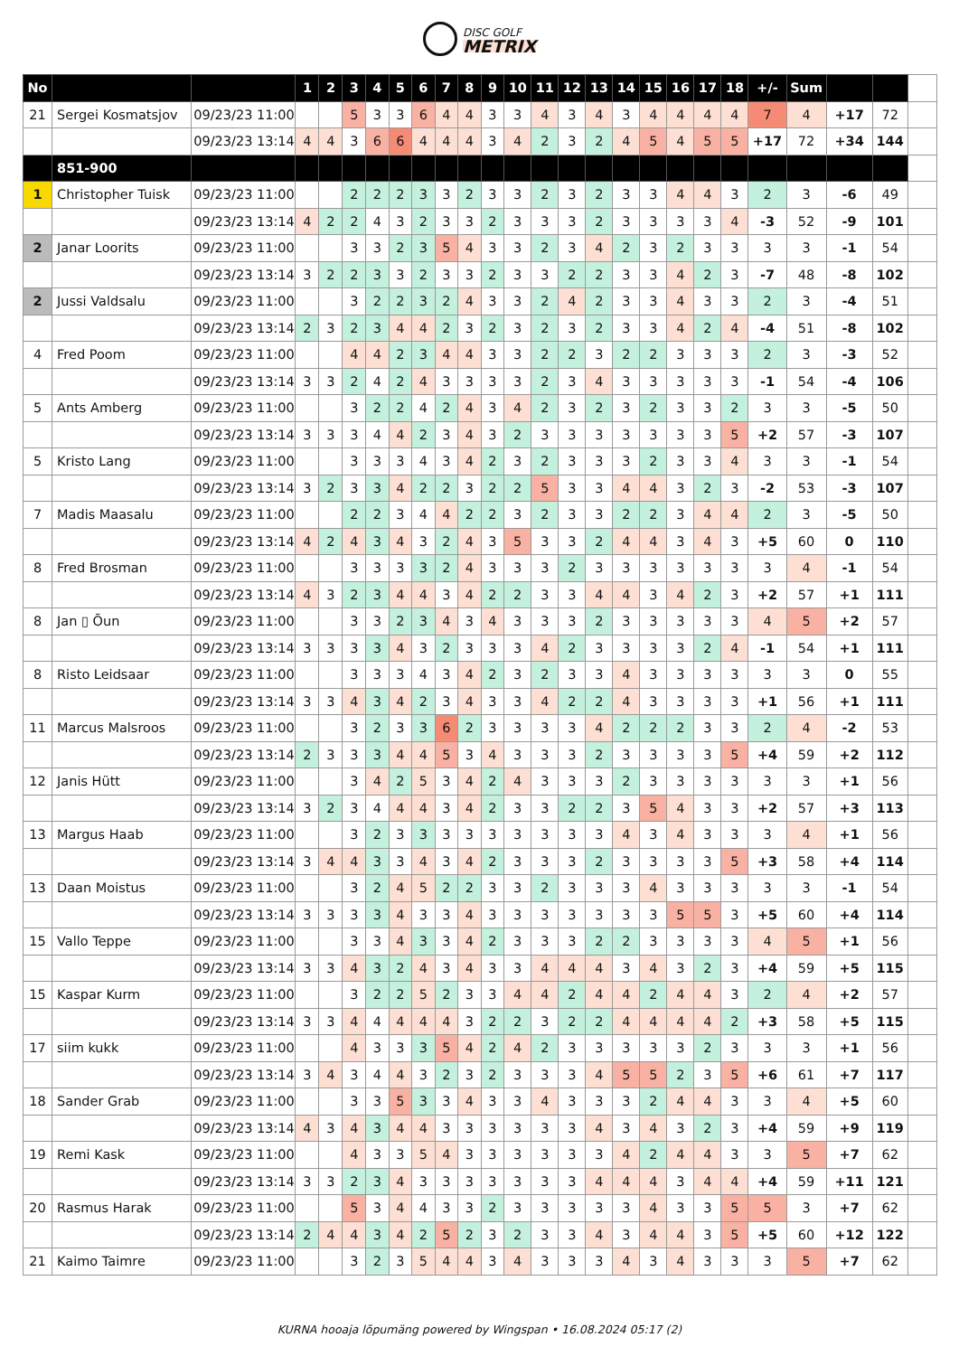DISC GOLF
METRIX
| No | | | 1 | 2 | 3 | 4 | 5 | 6 | 7 | 8 | 9 | 10 | 11 | 12 | 13 | 14 | 15 | 16 | 17 | 18 | +/- | Sum | | | |
| --- | --- | --- | --- | --- | --- | --- | --- | --- | --- | --- | --- | --- | --- | --- | --- | --- | --- | --- | --- | --- | --- | --- | --- | --- | --- |
| 21 | Sergei Kosmatsjov | 09/23/23 11:00 | | | 5 | 3 | 3 | 6 | 4 | 4 | 3 | 3 | 4 | 3 | 4 | 3 | 4 | 4 | 4 | 4 | 7 | 4 | +17 | 72 | |
| | | 09/23/23 13:14 | 4 | 4 | 3 | 6 | 6 | 4 | 4 | 4 | 3 | 4 | 2 | 3 | 2 | 4 | 5 | 4 | 5 | 5 | +17 | 72 | +34 | 144 | |
| | 851-900 | | | | | | | | | | | | | | | | | | | | | | | | |
| 1 | Christopher Tuisk | 09/23/23 11:00 | | | 2 | 2 | 2 | 3 | 3 | 2 | 3 | 3 | 2 | 3 | 2 | 3 | 3 | 4 | 4 | 3 | 2 | 3 | -6 | 49 | |
| | | 09/23/23 13:14 | 4 | 2 | 2 | 4 | 3 | 2 | 3 | 3 | 2 | 3 | 3 | 3 | 2 | 3 | 3 | 3 | 3 | 4 | -3 | 52 | -9 | 101 | |
| 2 | Janar Loorits | 09/23/23 11:00 | | | 3 | 3 | 2 | 3 | 5 | 4 | 3 | 3 | 2 | 3 | 4 | 2 | 3 | 2 | 3 | 3 | 3 | 3 | -1 | 54 | |
| | | 09/23/23 13:14 | 3 | 2 | 2 | 3 | 3 | 2 | 3 | 3 | 2 | 3 | 3 | 2 | 2 | 3 | 3 | 4 | 2 | 3 | -7 | 48 | -8 | 102 | |
| 2 | Jussi Valdsalu | 09/23/23 11:00 | | | 3 | 2 | 2 | 3 | 2 | 4 | 3 | 3 | 2 | 4 | 2 | 3 | 3 | 4 | 3 | 3 | 2 | 3 | -4 | 51 | |
| | | 09/23/23 13:14 | 2 | 3 | 2 | 3 | 4 | 4 | 2 | 3 | 2 | 3 | 2 | 3 | 2 | 3 | 3 | 4 | 2 | 4 | -4 | 51 | -8 | 102 | |
| 4 | Fred Poom | 09/23/23 11:00 | | | 4 | 4 | 2 | 3 | 4 | 4 | 3 | 3 | 2 | 2 | 3 | 2 | 2 | 3 | 3 | 3 | 2 | 3 | -3 | 52 | |
| | | 09/23/23 13:14 | 3 | 3 | 2 | 4 | 2 | 4 | 3 | 3 | 3 | 3 | 2 | 3 | 4 | 3 | 3 | 3 | 3 | 3 | -1 | 54 | -4 | 106 | |
| 5 | Ants Amberg | 09/23/23 11:00 | | | 3 | 2 | 2 | 4 | 2 | 4 | 3 | 4 | 2 | 3 | 2 | 3 | 2 | 3 | 3 | 2 | 3 | 3 | -5 | 50 | |
| | | 09/23/23 13:14 | 3 | 3 | 3 | 4 | 4 | 2 | 3 | 4 | 3 | 2 | 3 | 3 | 3 | 3 | 3 | 3 | 3 | 5 | +2 | 57 | -3 | 107 | |
| 5 | Kristo Lang | 09/23/23 11:00 | | | 3 | 3 | 3 | 4 | 3 | 4 | 2 | 3 | 2 | 3 | 3 | 3 | 2 | 3 | 3 | 4 | 3 | 3 | -1 | 54 | |
| | | 09/23/23 13:14 | 3 | 2 | 3 | 3 | 4 | 2 | 2 | 3 | 2 | 2 | 5 | 3 | 3 | 4 | 4 | 3 | 2 | 3 | -2 | 53 | -3 | 107 | |
| 7 | Madis Maasalu | 09/23/23 11:00 | | | 2 | 2 | 3 | 4 | 4 | 2 | 2 | 3 | 2 | 3 | 3 | 2 | 2 | 3 | 4 | 4 | 2 | 3 | -5 | 50 | |
| | | 09/23/23 13:14 | 4 | 2 | 4 | 3 | 4 | 3 | 2 | 4 | 3 | 5 | 3 | 3 | 2 | 4 | 4 | 3 | 4 | 3 | +5 | 60 | 0 | 110 | |
| 8 | Fred Brosman | 09/23/23 11:00 | | | 3 | 3 | 3 | 3 | 2 | 4 | 3 | 3 | 3 | 2 | 3 | 3 | 3 | 3 | 3 | 3 | 3 | 4 | -1 | 54 | |
| | | 09/23/23 13:14 | 4 | 3 | 2 | 3 | 4 | 4 | 3 | 4 | 2 | 2 | 3 | 3 | 4 | 4 | 3 | 4 | 2 | 3 | +2 | 57 | +1 | 111 | |
| 8 | Jan ▯ Õun | 09/23/23 11:00 | | | 3 | 3 | 2 | 3 | 4 | 3 | 4 | 3 | 3 | 3 | 2 | 3 | 3 | 3 | 3 | 3 | 4 | 5 | +2 | 57 | |
| | | 09/23/23 13:14 | 3 | 3 | 3 | 3 | 4 | 3 | 2 | 3 | 3 | 3 | 4 | 2 | 3 | 3 | 3 | 3 | 2 | 4 | -1 | 54 | +1 | 111 | |
| 8 | Risto Leidsaar | 09/23/23 11:00 | | | 3 | 3 | 3 | 4 | 3 | 4 | 2 | 3 | 2 | 3 | 3 | 4 | 3 | 3 | 3 | 3 | 3 | 3 | 0 | 55 | |
| | | 09/23/23 13:14 | 3 | 3 | 4 | 3 | 4 | 2 | 3 | 4 | 3 | 3 | 4 | 2 | 2 | 4 | 3 | 3 | 3 | 3 | +1 | 56 | +1 | 111 | |
| 11 | Marcus Malsroos | 09/23/23 11:00 | | | 3 | 2 | 3 | 3 | 6 | 2 | 3 | 3 | 3 | 3 | 4 | 2 | 2 | 2 | 3 | 3 | 2 | 4 | -2 | 53 | |
| | | 09/23/23 13:14 | 2 | 3 | 3 | 3 | 4 | 4 | 5 | 3 | 4 | 3 | 3 | 3 | 2 | 3 | 3 | 3 | 3 | 5 | +4 | 59 | +2 | 112 | |
| 12 | Janis Hütt | 09/23/23 11:00 | | | 3 | 4 | 2 | 5 | 3 | 4 | 2 | 4 | 3 | 3 | 3 | 2 | 3 | 3 | 3 | 3 | 3 | 3 | +1 | 56 | |
| | | 09/23/23 13:14 | 3 | 2 | 3 | 4 | 4 | 4 | 3 | 4 | 2 | 3 | 3 | 2 | 2 | 3 | 5 | 4 | 3 | 3 | +2 | 57 | +3 | 113 | |
| 13 | Margus Haab | 09/23/23 11:00 | | | 3 | 2 | 3 | 3 | 3 | 3 | 3 | 3 | 3 | 3 | 3 | 4 | 3 | 4 | 3 | 3 | 3 | 4 | +1 | 56 | |
| | | 09/23/23 13:14 | 3 | 4 | 4 | 3 | 3 | 4 | 3 | 4 | 2 | 3 | 3 | 3 | 2 | 3 | 3 | 3 | 3 | 5 | +3 | 58 | +4 | 114 | |
| 13 | Daan Moistus | 09/23/23 11:00 | | | 3 | 2 | 4 | 5 | 2 | 2 | 3 | 3 | 2 | 3 | 3 | 3 | 4 | 3 | 3 | 3 | 3 | 3 | -1 | 54 | |
| | | 09/23/23 13:14 | 3 | 3 | 3 | 3 | 4 | 3 | 3 | 4 | 3 | 3 | 3 | 3 | 3 | 3 | 3 | 5 | 5 | 3 | +5 | 60 | +4 | 114 | |
| 15 | Vallo Teppe | 09/23/23 11:00 | | | 3 | 3 | 4 | 3 | 3 | 4 | 2 | 3 | 3 | 3 | 2 | 2 | 3 | 3 | 3 | 3 | 4 | 5 | +1 | 56 | |
| | | 09/23/23 13:14 | 3 | 3 | 4 | 3 | 2 | 4 | 3 | 4 | 3 | 3 | 4 | 4 | 4 | 3 | 4 | 3 | 2 | 3 | +4 | 59 | +5 | 115 | |
| 15 | Kaspar Kurm | 09/23/23 11:00 | | | 3 | 2 | 2 | 5 | 2 | 3 | 3 | 4 | 4 | 2 | 4 | 4 | 2 | 4 | 4 | 3 | 2 | 4 | +2 | 57 | |
| | | 09/23/23 13:14 | 3 | 3 | 4 | 4 | 4 | 4 | 4 | 3 | 2 | 2 | 3 | 2 | 2 | 4 | 4 | 4 | 4 | 2 | +3 | 58 | +5 | 115 | |
| 17 | siim kukk | 09/23/23 11:00 | | | 4 | 3 | 3 | 3 | 5 | 4 | 2 | 4 | 2 | 3 | 3 | 3 | 3 | 3 | 2 | 3 | 3 | 3 | +1 | 56 | |
| | | 09/23/23 13:14 | 3 | 4 | 3 | 4 | 4 | 3 | 2 | 3 | 2 | 3 | 3 | 3 | 4 | 5 | 5 | 2 | 3 | 5 | +6 | 61 | +7 | 117 | |
| 18 | Sander Grab | 09/23/23 11:00 | | | 3 | 3 | 5 | 3 | 3 | 4 | 3 | 3 | 4 | 3 | 3 | 3 | 2 | 4 | 4 | 3 | 3 | 4 | +5 | 60 | |
| | | 09/23/23 13:14 | 4 | 3 | 4 | 3 | 4 | 4 | 3 | 3 | 3 | 3 | 3 | 3 | 4 | 3 | 4 | 3 | 2 | 3 | +4 | 59 | +9 | 119 | |
| 19 | Remi Kask | 09/23/23 11:00 | | | 4 | 3 | 3 | 5 | 4 | 3 | 3 | 3 | 3 | 3 | 3 | 4 | 2 | 4 | 4 | 3 | 3 | 5 | +7 | 62 | |
| | | 09/23/23 13:14 | 3 | 3 | 2 | 3 | 4 | 3 | 3 | 3 | 3 | 3 | 3 | 3 | 4 | 4 | 4 | 3 | 4 | 4 | +4 | 59 | +11 | 121 | |
| 20 | Rasmus Harak | 09/23/23 11:00 | | | 5 | 3 | 4 | 4 | 3 | 3 | 2 | 3 | 3 | 3 | 3 | 3 | 4 | 3 | 3 | 5 | 5 | 3 | +7 | 62 | |
| | | 09/23/23 13:14 | 2 | 4 | 4 | 3 | 4 | 2 | 5 | 2 | 3 | 2 | 3 | 3 | 4 | 3 | 4 | 4 | 3 | 5 | +5 | 60 | +12 | 122 | |
| 21 | Kaimo Taimre | 09/23/23 11:00 | | | 3 | 2 | 3 | 5 | 4 | 4 | 3 | 4 | 3 | 3 | 3 | 4 | 3 | 4 | 3 | 3 | 3 | 5 | +7 | 62 | |
KURNA hooaja lõpumäng powered by Wingspan • 16.08.2024 05:17 (2)